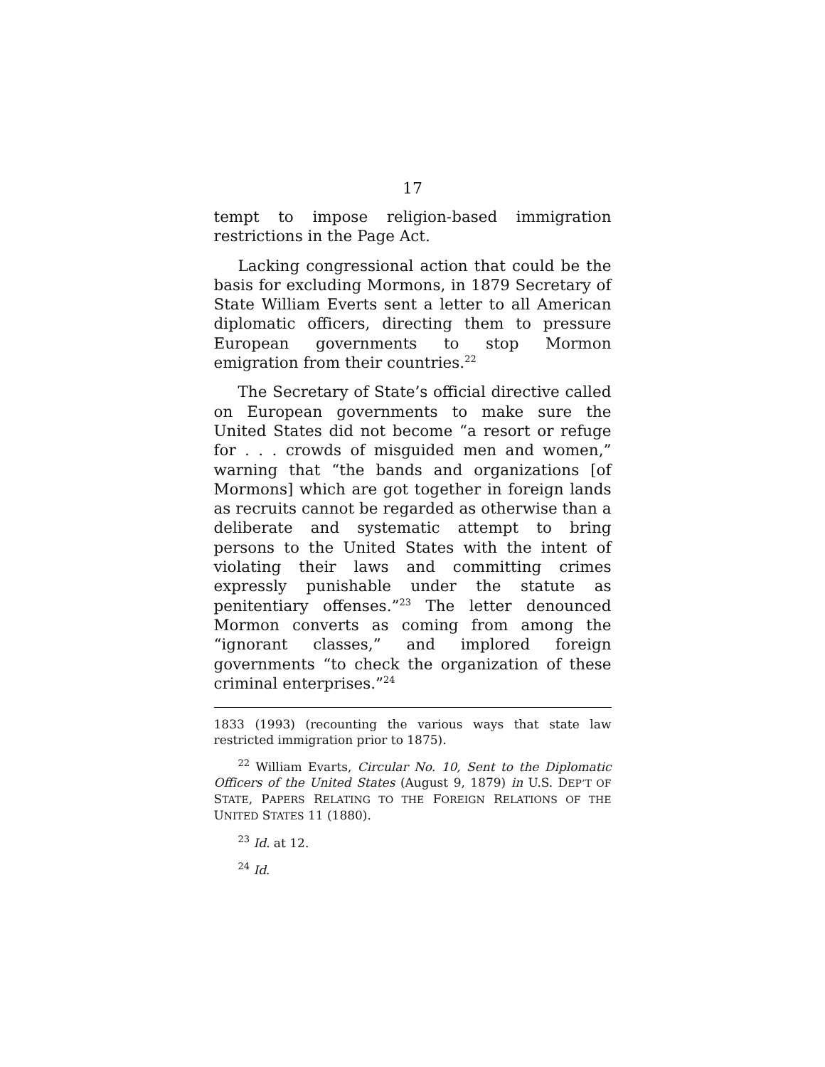17
tempt to impose religion-based immigration restrictions in the Page Act.
Lacking congressional action that could be the basis for excluding Mormons, in 1879 Secretary of State William Everts sent a letter to all American diplomatic officers, directing them to pressure European governments to stop Mormon emigration from their countries.<sup>22</sup>
The Secretary of State’s official directive called on European governments to make sure the United States did not become “a resort or refuge for . . . crowds of misguided men and women,” warning that “the bands and organizations [of Mormons] which are got together in foreign lands as recruits cannot be regarded as otherwise than a deliberate and systematic attempt to bring persons to the United States with the intent of violating their laws and committing crimes expressly punishable under the statute as penitentiary offenses.”<sup>23</sup> The letter denounced Mormon converts as coming from among the “ignorant classes,” and implored foreign governments “to check the organization of these criminal enterprises.”<sup>24</sup>
1833 (1993) (recounting the various ways that state law restricted immigration prior to 1875).
<sup>22</sup> William Evarts, Circular No. 10, Sent to the Diplomatic Officers of the United States (August 9, 1879) in U.S. DEP’T OF STATE, PAPERS RELATING TO THE FOREIGN RELATIONS OF THE UNITED STATES 11 (1880).
<sup>23</sup> Id. at 12.
<sup>24</sup> Id.